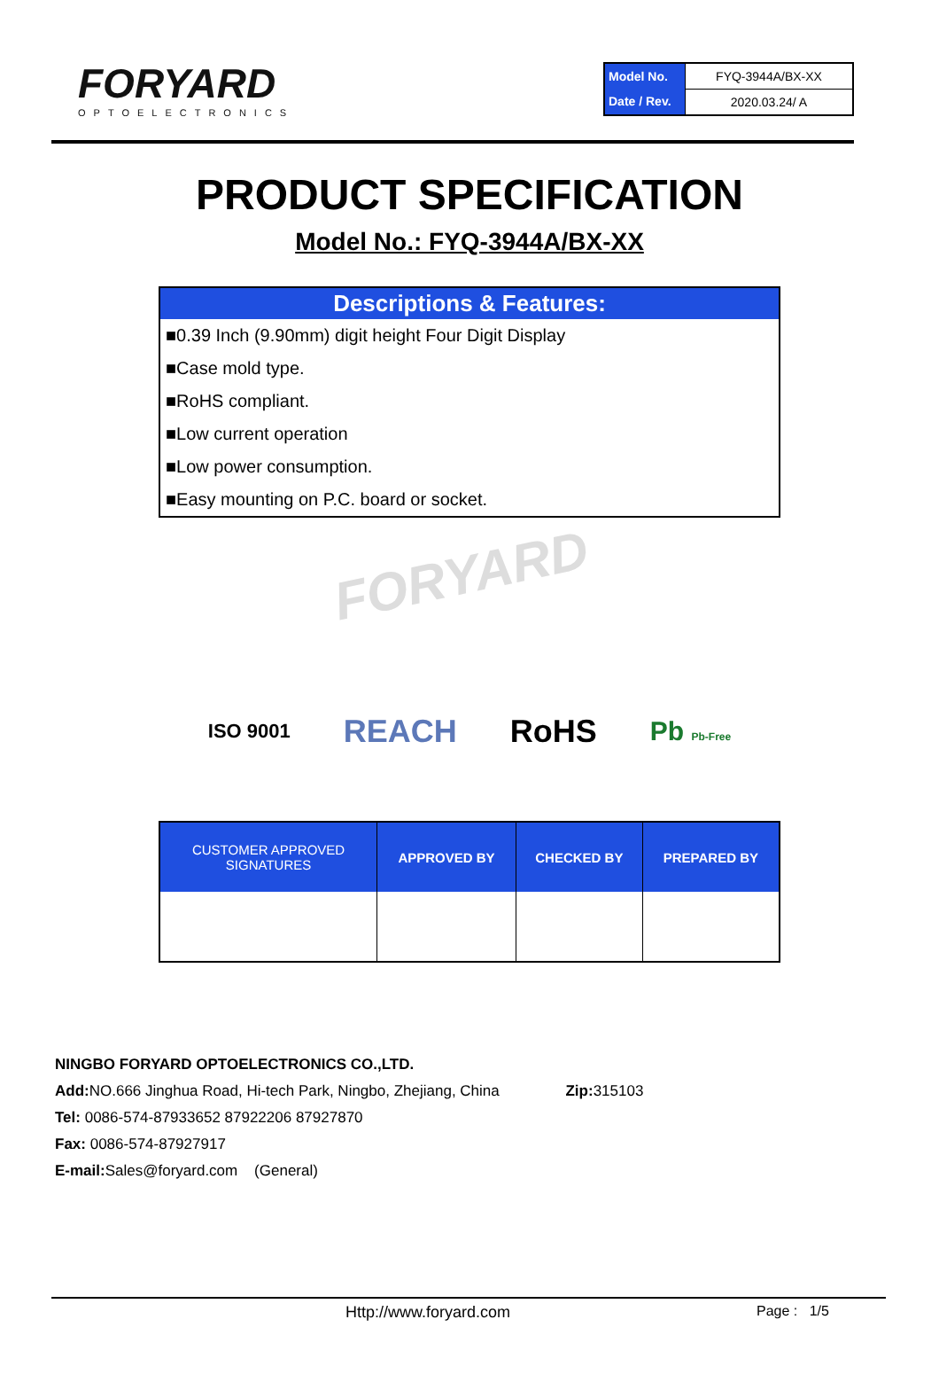FORYARD
OPTOELECTRONICS
| Model No. | FYQ-3944A/BX-XX |
| Date / Rev. | 2020.03.24/ A |
PRODUCT SPECIFICATION
Model No.: FYQ-3944A/BX-XX
Descriptions & Features:
■0.39 Inch (9.90mm) digit height Four Digit Display
■Case mold type.
■RoHS compliant.
■Low current operation
■Low power consumption.
■Easy mounting on P.C. board or socket.
FORYARD
ISO 9001 REACH RoHS Pb Pb-Free
| CUSTOMER APPROVED SIGNATURES | APPROVED BY | CHECKED BY | PREPARED BY |
| --- | --- | --- | --- |
NINGBO FORYARD OPTOELECTRONICS CO.,LTD.
Add: NO.666 Jinghua Road, Hi-tech Park, Ningbo, Zhejiang, China Zip: 315103
Tel: 0086-574-87933652 87922206 87927870
Fax: 0086-574-87927917
E-mail: Sales@foryard.com (General)
Http://www.foryard.com Page : 1/5